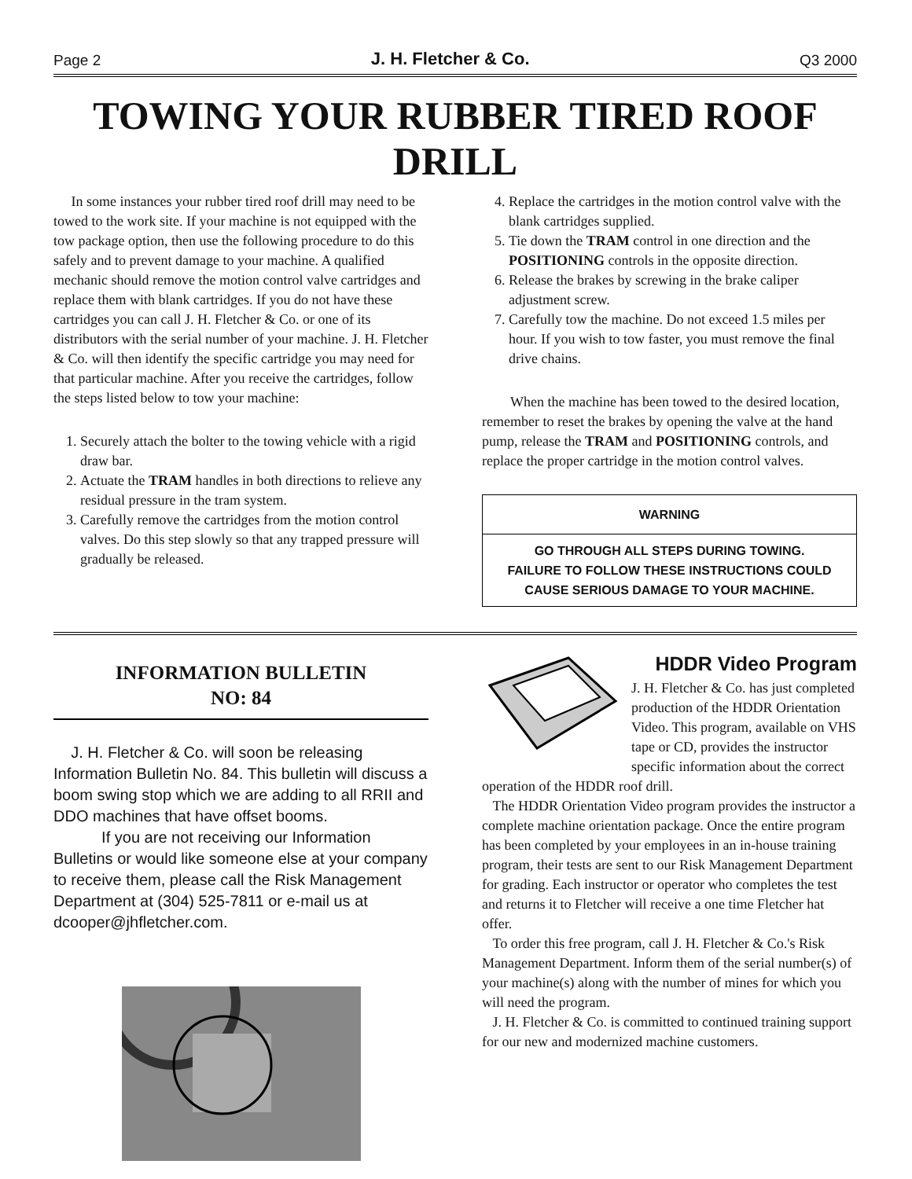Page 2 J. H. Fletcher & Co. Q3 2000
TOWING YOUR RUBBER TIRED ROOF DRILL
In some instances your rubber tired roof drill may need to be towed to the work site. If your machine is not equipped with the tow package option, then use the following procedure to do this safely and to prevent damage to your machine. A qualified mechanic should remove the motion control valve cartridges and replace them with blank cartridges. If you do not have these cartridges you can call J. H. Fletcher & Co. or one of its distributors with the serial number of your machine. J. H. Fletcher & Co. will then identify the specific cartridge you may need for that particular machine. After you receive the cartridges, follow the steps listed below to tow your machine:
1. Securely attach the bolter to the towing vehicle with a rigid draw bar.
2. Actuate the TRAM handles in both directions to relieve any residual pressure in the tram system.
3. Carefully remove the cartridges from the motion control valves. Do this step slowly so that any trapped pressure will gradually be released.
4. Replace the cartridges in the motion control valve with the blank cartridges supplied.
5. Tie down the TRAM control in one direction and the POSITIONING controls in the opposite direction.
6. Release the brakes by screwing in the brake caliper adjustment screw.
7. Carefully tow the machine. Do not exceed 1.5 miles per hour. If you wish to tow faster, you must remove the final drive chains.
When the machine has been towed to the desired location, remember to reset the brakes by opening the valve at the hand pump, release the TRAM and POSITIONING controls, and replace the proper cartridge in the motion control valves.
WARNING
GO THROUGH ALL STEPS DURING TOWING.
FAILURE TO FOLLOW THESE INSTRUCTIONS COULD
CAUSE SERIOUS DAMAGE TO YOUR MACHINE.
INFORMATION BULLETIN
NO: 84
J. H. Fletcher & Co. will soon be releasing Information Bulletin No. 84. This bulletin will discuss a boom swing stop which we are adding to all RRII and DDO machines that have offset booms.
If you are not receiving our Information Bulletins or would like someone else at your company to receive them, please call the Risk Management Department at (304) 525-7811 or e-mail us at dcooper@jhfletcher.com.
HDDR Video Program
J. H. Fletcher & Co. has just completed production of the HDDR Orientation Video. This program, available on VHS tape or CD, provides the instructor specific information about the correct operation of the HDDR roof drill.
The HDDR Orientation Video program provides the instructor a complete machine orientation package. Once the entire program has been completed by your employees in an in-house training program, their tests are sent to our Risk Management Department for grading. Each instructor or operator who completes the test and returns it to Fletcher will receive a one time Fletcher hat offer.
To order this free program, call J. H. Fletcher & Co.'s Risk Management Department. Inform them of the serial number(s) of your machine(s) along with the number of mines for which you will need the program.
J. H. Fletcher & Co. is committed to continued training support for our new and modernized machine customers.